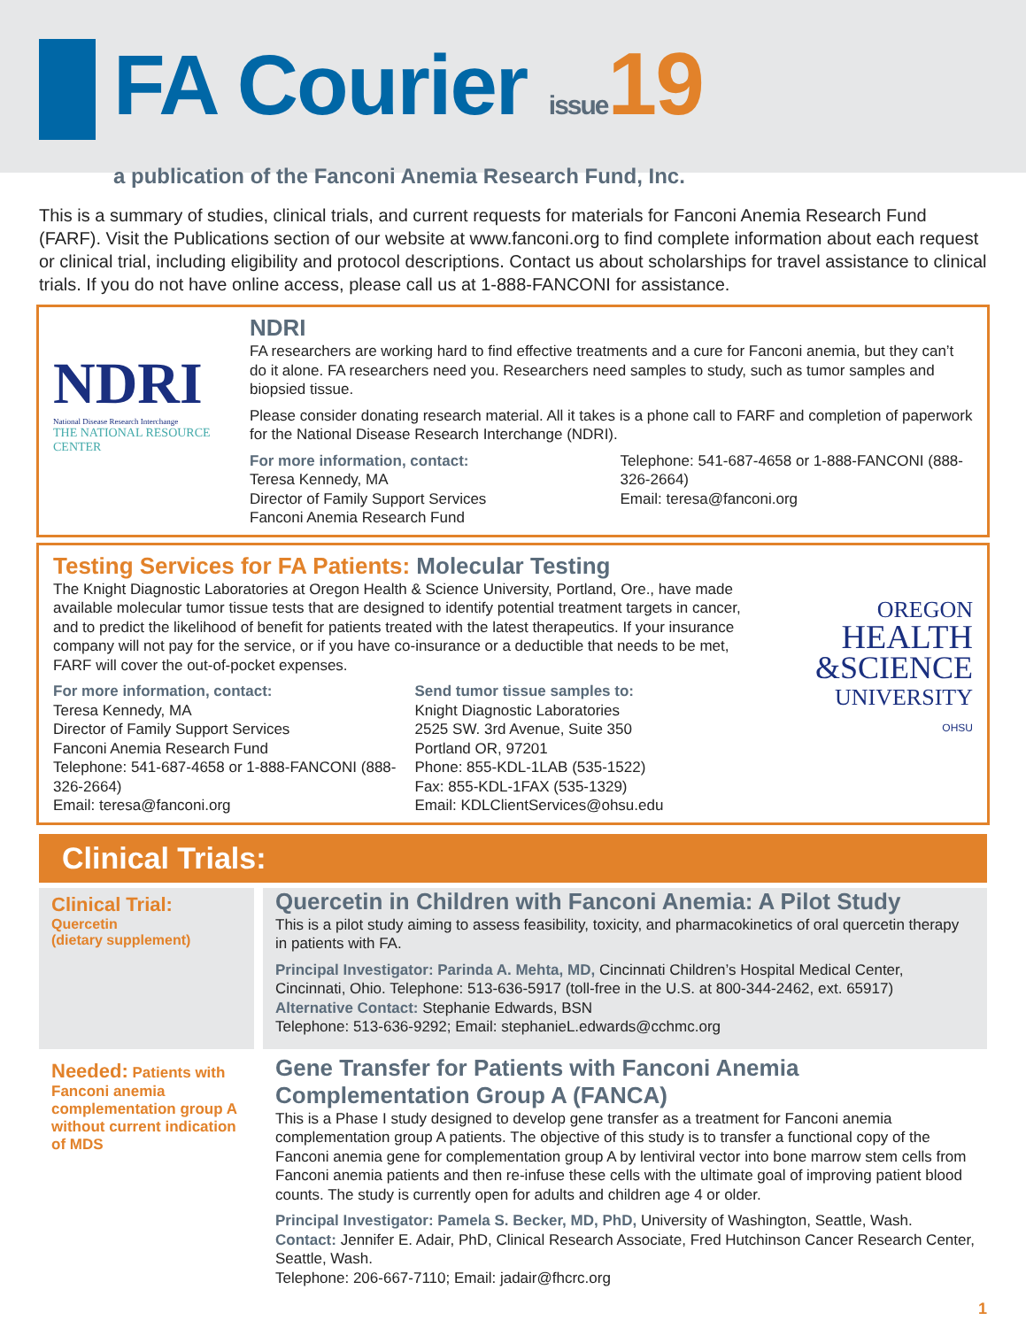FA Courier issue 19
a publication of the Fanconi Anemia Research Fund, Inc.
This is a summary of studies, clinical trials, and current requests for materials for Fanconi Anemia Research Fund (FARF). Visit the Publications section of our website at www.fanconi.org to find complete information about each request or clinical trial, including eligibility and protocol descriptions. Contact us about scholarships for travel assistance to clinical trials. If you do not have online access, please call us at 1-888-FANCONI for assistance.
NDRI
National Disease Research Interchange
THE NATIONAL RESOURCE CENTER
NDRI
FA researchers are working hard to find effective treatments and a cure for Fanconi anemia, but they can’t do it alone. FA researchers need you. Researchers need samples to study, such as tumor samples and biopsied tissue.
Please consider donating research material. All it takes is a phone call to FARF and completion of paperwork for the National Disease Research Interchange (NDRI).
For more information, contact:
Teresa Kennedy, MA
Director of Family Support Services
Fanconi Anemia Research Fund
Telephone: 541-687-4658 or 1-888-FANCONI (888-326-2664)
Email: teresa@fanconi.org
Testing Services for FA Patients: Molecular Testing
The Knight Diagnostic Laboratories at Oregon Health & Science University, Portland, Ore., have made available molecular tumor tissue tests that are designed to identify potential treatment targets in cancer, and to predict the likelihood of benefit for patients treated with the latest therapeutics. If your insurance company will not pay for the service, or if you have co-insurance or a deductible that needs to be met, FARF will cover the out-of-pocket expenses.
For more information, contact:
Teresa Kennedy, MA
Director of Family Support Services
Fanconi Anemia Research Fund
Telephone: 541-687-4658 or 1-888-FANCONI (888-326-2664)
Email: teresa@fanconi.org
Send tumor tissue samples to:
Knight Diagnostic Laboratories
2525 SW. 3rd Avenue, Suite 350
Portland OR, 97201
Phone: 855-KDL-1LAB (535-1522)
Fax: 855-KDL-1FAX (535-1329)
Email: KDLClientServices@ohsu.edu
OREGON
HEALTH
&SCIENCE
UNIVERSITY
OHSU
Clinical Trials:
Clinical Trial:
Quercetin
(dietary supplement)
Quercetin in Children with Fanconi Anemia: A Pilot Study
This is a pilot study aiming to assess feasibility, toxicity, and pharmacokinetics of oral quercetin therapy in patients with FA.
Principal Investigator: Parinda A. Mehta, MD, Cincinnati Children’s Hospital Medical Center, Cincinnati, Ohio. Telephone: 513-636-5917 (toll-free in the U.S. at 800-344-2462, ext. 65917)
Alternative Contact: Stephanie Edwards, BSN
Telephone: 513-636-9292; Email: stephanieL.edwards@cchmc.org
Needed: Patients with Fanconi anemia complementation group A without current indication of MDS
Gene Transfer for Patients with Fanconi Anemia Complementation Group A (FANCA)
This is a Phase I study designed to develop gene transfer as a treatment for Fanconi anemia complementation group A patients. The objective of this study is to transfer a functional copy of the Fanconi anemia gene for complementation group A by lentiviral vector into bone marrow stem cells from Fanconi anemia patients and then re-infuse these cells with the ultimate goal of improving patient blood counts. The study is currently open for adults and children age 4 or older.
Principal Investigator: Pamela S. Becker, MD, PhD, University of Washington, Seattle, Wash.
Contact: Jennifer E. Adair, PhD, Clinical Research Associate, Fred Hutchinson Cancer Research Center, Seattle, Wash.
Telephone: 206-667-7110; Email: jadair@fhcrc.org
1